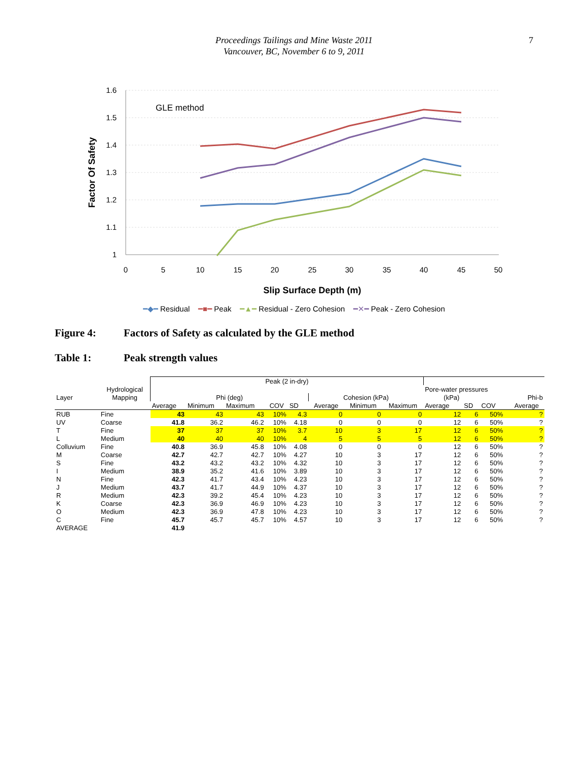Proceedings Tailings and Mine Waste 2011
Vancouver, BC, November 6 to 9, 2011
7
1.6
1.5
1.4
1.3
1.2
1.1
1
0
5
10
15
20
25
30
35
40
45
50
GLE method
Slip Surface Depth (m)
Factor Of Safety
━◆━ Residual ━■━ Peak ━▲━ Residual - Zero Cohesion ━✕━ Peak - Zero Cohesion
Figure 4: Factors of Safety as calculated by the GLE method
Table 1: Peak strength values
| | | Peak (2 in-dry) | | | | | | | | | | | | |
| | Hydrological | | | | | | | | | Pore-water pressures | | | | |
| Layer | Mapping | Phi (deg) | | | | | Cohesion (kPa) | | | (kPa) | | | | Phi-b |
| | | Average | Minimum | Maximum | COV | SD | Average | Minimum | Maximum | Average | SD | COV | | Average |
| RUB | Fine | 43 | 43 | 43 | 10% | 4.3 | 0 | 0 | 0 | 12 | 6 | 50% | | ? |
| UV | Coarse | 41.8 | 36.2 | 46.2 | 10% | 4.18 | 0 | 0 | 0 | 12 | 6 | 50% | | ? |
| T | Fine | 37 | 37 | 37 | 10% | 3.7 | 10 | 3 | 17 | 12 | 6 | 50% | | ? |
| L | Medium | 40 | 40 | 40 | 10% | 4 | 5 | 5 | 5 | 12 | 6 | 50% | | ? |
| Colluvium | Fine | 40.8 | 36.9 | 45.8 | 10% | 4.08 | 0 | 0 | 0 | 12 | 6 | 50% | | ? |
| M | Coarse | 42.7 | 42.7 | 42.7 | 10% | 4.27 | 10 | 3 | 17 | 12 | 6 | 50% | | ? |
| S | Fine | 43.2 | 43.2 | 43.2 | 10% | 4.32 | 10 | 3 | 17 | 12 | 6 | 50% | | ? |
| I | Medium | 38.9 | 35.2 | 41.6 | 10% | 3.89 | 10 | 3 | 17 | 12 | 6 | 50% | | ? |
| N | Fine | 42.3 | 41.7 | 43.4 | 10% | 4.23 | 10 | 3 | 17 | 12 | 6 | 50% | | ? |
| J | Medium | 43.7 | 41.7 | 44.9 | 10% | 4.37 | 10 | 3 | 17 | 12 | 6 | 50% | | ? |
| R | Medium | 42.3 | 39.2 | 45.4 | 10% | 4.23 | 10 | 3 | 17 | 12 | 6 | 50% | | ? |
| K | Coarse | 42.3 | 36.9 | 46.9 | 10% | 4.23 | 10 | 3 | 17 | 12 | 6 | 50% | | ? |
| O | Medium | 42.3 | 36.9 | 47.8 | 10% | 4.23 | 10 | 3 | 17 | 12 | 6 | 50% | | ? |
| C | Fine | 45.7 | 45.7 | 45.7 | 10% | 4.57 | 10 | 3 | 17 | 12 | 6 | 50% | | ? |
| AVERAGE | | 41.9 | | | | | | | | | | | | |